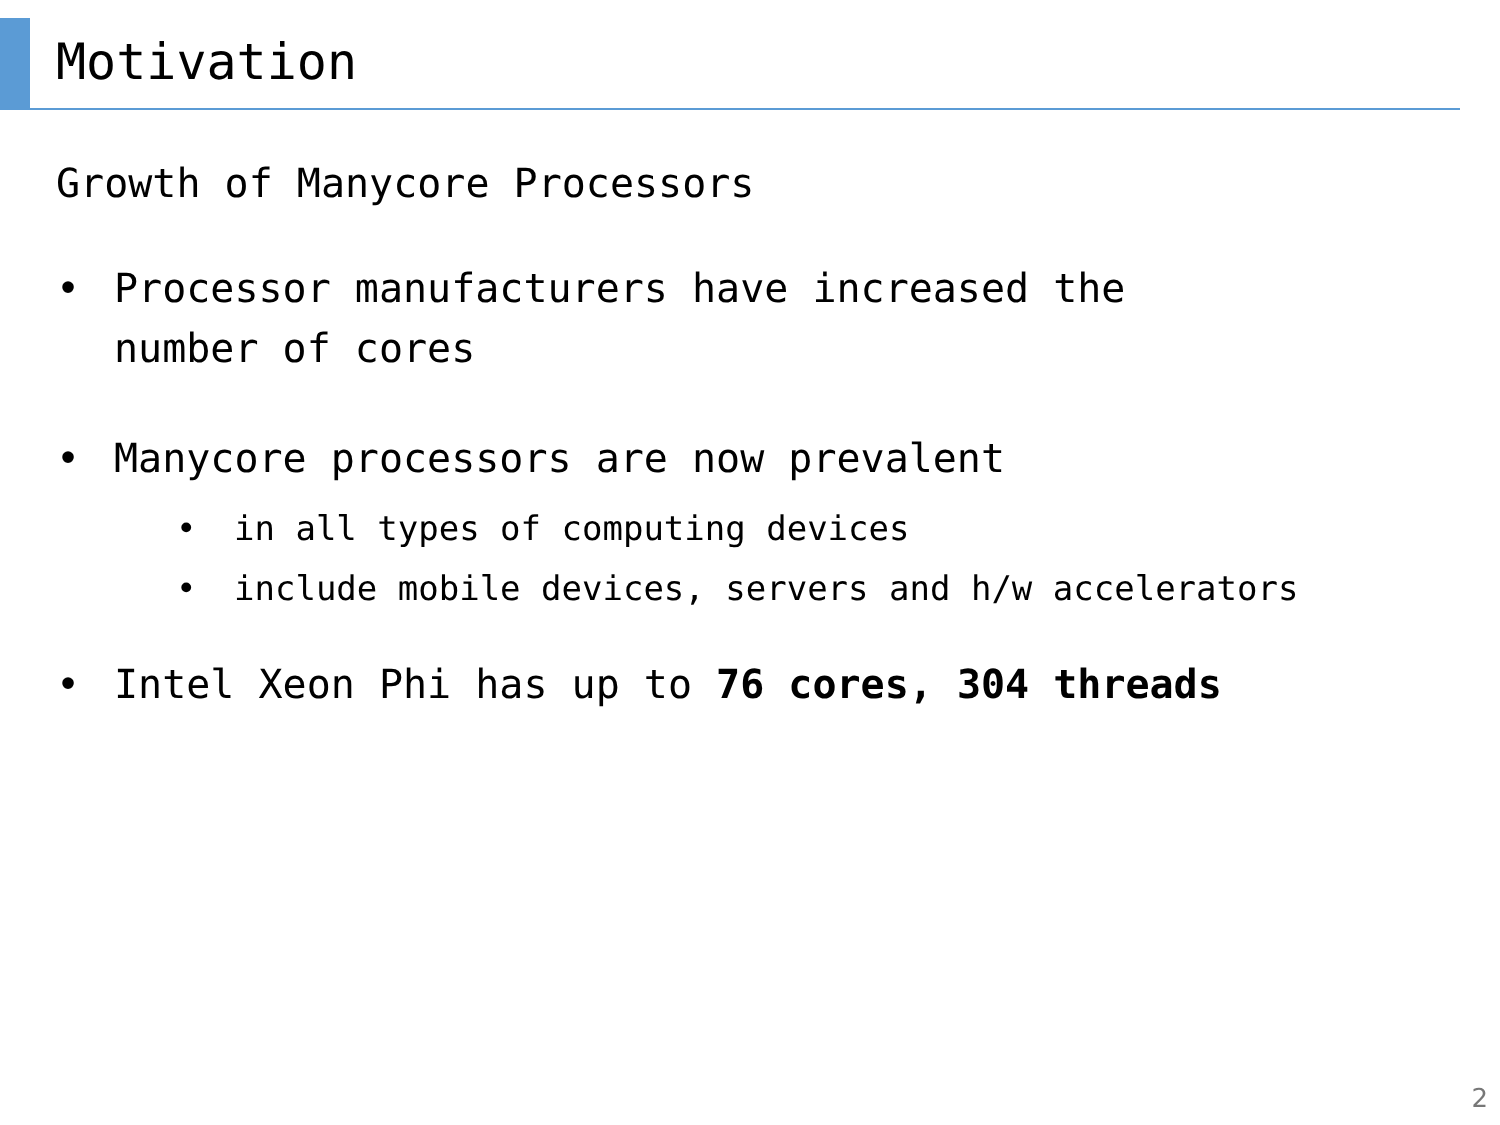Motivation
Growth of Manycore Processors
• Processor manufacturers have increased the
number of cores
• Manycore processors are now prevalent
• in all types of computing devices
• include mobile devices, servers and h/w accelerators
• Intel Xeon Phi has up to 76 cores, 304 threads
2